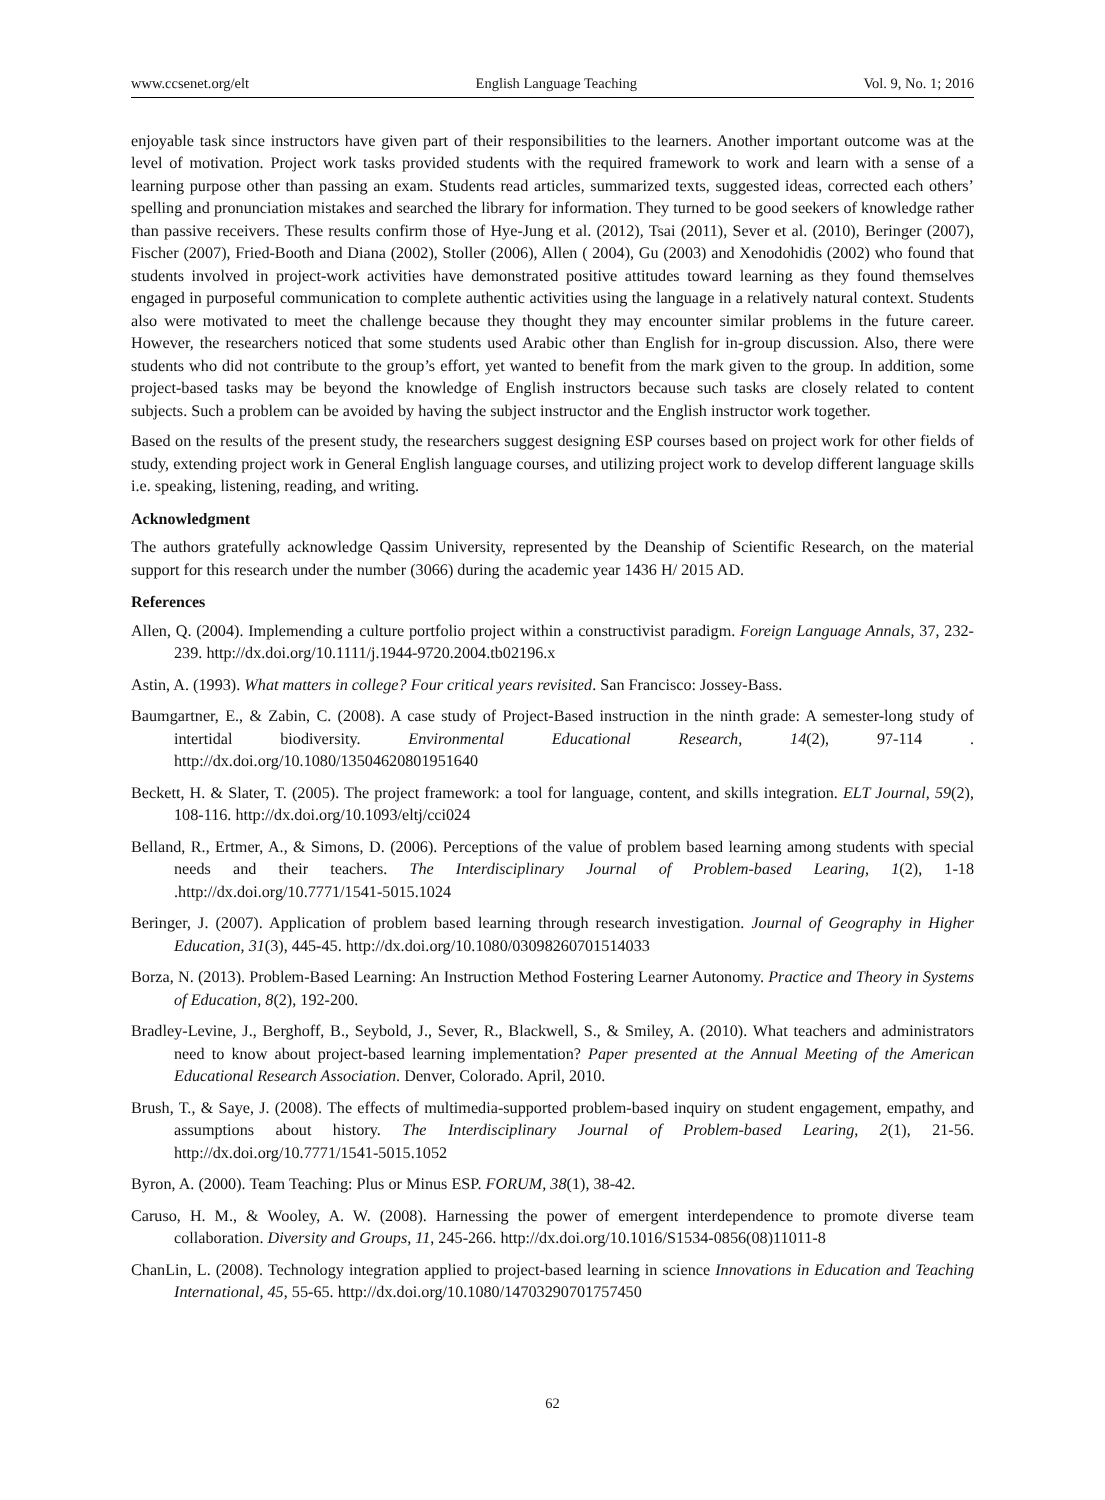www.ccsenet.org/elt English Language Teaching Vol. 9, No. 1; 2016
enjoyable task since instructors have given part of their responsibilities to the learners. Another important outcome was at the level of motivation. Project work tasks provided students with the required framework to work and learn with a sense of a learning purpose other than passing an exam. Students read articles, summarized texts, suggested ideas, corrected each others’ spelling and pronunciation mistakes and searched the library for information. They turned to be good seekers of knowledge rather than passive receivers. These results confirm those of Hye-Jung et al. (2012), Tsai (2011), Sever et al. (2010), Beringer (2007), Fischer (2007), Fried-Booth and Diana (2002), Stoller (2006), Allen ( 2004), Gu (2003) and Xenodohidis (2002) who found that students involved in project-work activities have demonstrated positive attitudes toward learning as they found themselves engaged in purposeful communication to complete authentic activities using the language in a relatively natural context. Students also were motivated to meet the challenge because they thought they may encounter similar problems in the future career. However, the researchers noticed that some students used Arabic other than English for in-group discussion. Also, there were students who did not contribute to the group’s effort, yet wanted to benefit from the mark given to the group. In addition, some project-based tasks may be beyond the knowledge of English instructors because such tasks are closely related to content subjects. Such a problem can be avoided by having the subject instructor and the English instructor work together.
Based on the results of the present study, the researchers suggest designing ESP courses based on project work for other fields of study, extending project work in General English language courses, and utilizing project work to develop different language skills i.e. speaking, listening, reading, and writing.
Acknowledgment
The authors gratefully acknowledge Qassim University, represented by the Deanship of Scientific Research, on the material support for this research under the number (3066) during the academic year 1436 H/ 2015 AD.
References
Allen, Q. (2004). Implemending a culture portfolio project within a constructivist paradigm. Foreign Language Annals, 37, 232-239. http://dx.doi.org/10.1111/j.1944-9720.2004.tb02196.x
Astin, A. (1993). What matters in college? Four critical years revisited. San Francisco: Jossey-Bass.
Baumgartner, E., & Zabin, C. (2008). A case study of Project-Based instruction in the ninth grade: A semester-long study of intertidal biodiversity. Environmental Educational Research, 14(2), 97-114 . http://dx.doi.org/10.1080/13504620801951640
Beckett, H. & Slater, T. (2005). The project framework: a tool for language, content, and skills integration. ELT Journal, 59(2), 108-116. http://dx.doi.org/10.1093/eltj/cci024
Belland, R., Ertmer, A., & Simons, D. (2006). Perceptions of the value of problem based learning among students with special needs and their teachers. The Interdisciplinary Journal of Problem-based Learing, 1(2), 1-18 .http://dx.doi.org/10.7771/1541-5015.1024
Beringer, J. (2007). Application of problem based learning through research investigation. Journal of Geography in Higher Education, 31(3), 445-45. http://dx.doi.org/10.1080/03098260701514033
Borza, N. (2013). Problem-Based Learning: An Instruction Method Fostering Learner Autonomy. Practice and Theory in Systems of Education, 8(2), 192-200.
Bradley-Levine, J., Berghoff, B., Seybold, J., Sever, R., Blackwell, S., & Smiley, A. (2010). What teachers and administrators need to know about project-based learning implementation? Paper presented at the Annual Meeting of the American Educational Research Association. Denver, Colorado. April, 2010.
Brush, T., & Saye, J. (2008). The effects of multimedia-supported problem-based inquiry on student engagement, empathy, and assumptions about history. The Interdisciplinary Journal of Problem-based Learing, 2(1), 21-56. http://dx.doi.org/10.7771/1541-5015.1052
Byron, A. (2000). Team Teaching: Plus or Minus ESP. FORUM, 38(1), 38-42.
Caruso, H. M., & Wooley, A. W. (2008). Harnessing the power of emergent interdependence to promote diverse team collaboration. Diversity and Groups, 11, 245-266. http://dx.doi.org/10.1016/S1534-0856(08)11011-8
ChanLin, L. (2008). Technology integration applied to project-based learning in science Innovations in Education and Teaching International, 45, 55-65. http://dx.doi.org/10.1080/14703290701757450
62